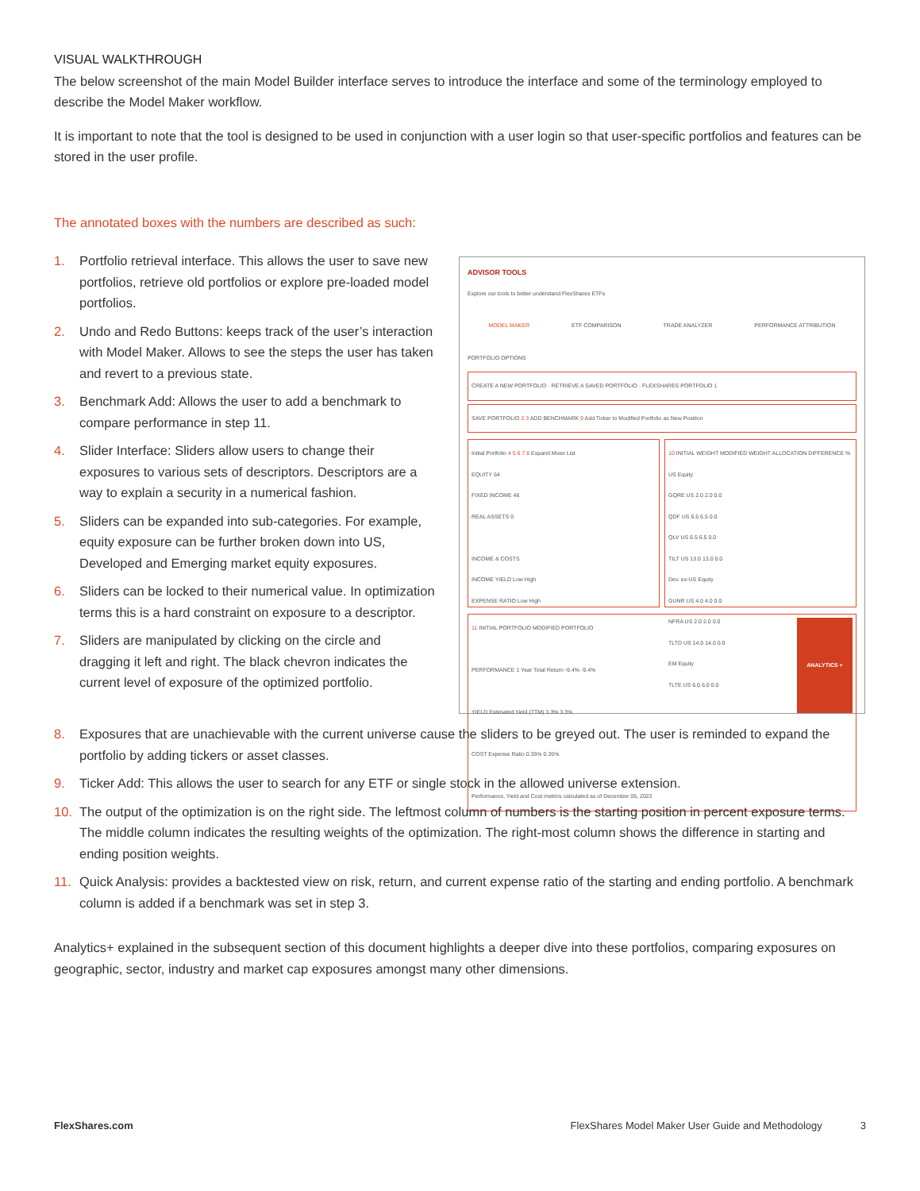VISUAL WALKTHROUGH
The below screenshot of the main Model Builder interface serves to introduce the interface and some of the terminology employed to describe the Model Maker workflow.
It is important to note that the tool is designed to be used in conjunction with a user login so that user-specific portfolios and features can be stored in the user profile.
The annotated boxes with the numbers are described as such:
1. Portfolio retrieval interface. This allows the user to save new portfolios, retrieve old portfolios or explore pre-loaded model portfolios.
2. Undo and Redo Buttons: keeps track of the user’s interaction with Model Maker. Allows to see the steps the user has taken and revert to a previous state.
3. Benchmark Add: Allows the user to add a benchmark to compare performance in step 11.
4. Slider Interface: Sliders allow users to change their exposures to various sets of descriptors. Descriptors are a way to explain a security in a numerical fashion.
5. Sliders can be expanded into sub-categories. For example, equity exposure can be further broken down into US, Developed and Emerging market equity exposures.
6. Sliders can be locked to their numerical value. In optimization terms this is a hard constraint on exposure to a descriptor.
7. Sliders are manipulated by clicking on the circle and dragging it left and right. The black chevron indicates the current level of exposure of the optimized portfolio.
ADVISOR TOOLS
Explore our tools to better understand FlexShares ETFs
MODEL MAKER ETF COMPARISON TRADE ANALYZER PERFORMANCE ATTRIBUTION
PORTFOLIO OPTIONS
CREATE A NEW PORTFOLIO · RETRIEVE A SAVED PORTFOLIO · FLEXSHARES PORTFOLIO 1
SAVE PORTFOLIO 2 3 ADD BENCHMARK 9 Add Ticker to Modified Portfolio as New Position
Initial Portfolio 4 5 6 7 8 Expand Mixer List
EQUITY 54
FIXED INCOME 46
REAL ASSETS 0
INCOME & COSTS
INCOME YIELD Low High
EXPENSE RATIO Low High
10 INITIAL WEIGHT MODIFIED WEIGHT ALLOCATION DIFFERENCE %
US Equity
GQRE US 2.0 2.0 0.0
QDF US 6.5 6.5 0.0
QLV US 6.5 6.5 0.0
TILT US 13.0 13.0 0.0
Dev. ex-US Equity
GUNR US 4.0 4.0 0.0
NFRA US 2.0 2.0 0.0
TLTD US 14.0 14.0 0.0
EM Equity
TLTE US 6.0 6.0 0.0
11 INITIAL PORTFOLIO MODIFIED PORTFOLIO
PERFORMANCE 1 Year Total Return -9.4% -9.4%
YIELD Estimated Yield (TTM) 3.3% 3.3%
COST Expense Ratio 0.35% 0.35%
Performance, Yield and Cost metrics calculated as of December 05, 2022
ANALYTICS +
8. Exposures that are unachievable with the current universe cause the sliders to be greyed out. The user is reminded to expand the portfolio by adding tickers or asset classes.
9. Ticker Add: This allows the user to search for any ETF or single stock in the allowed universe extension.
10. The output of the optimization is on the right side. The leftmost column of numbers is the starting position in percent exposure terms. The middle column indicates the resulting weights of the optimization. The right-most column shows the difference in starting and ending position weights.
11. Quick Analysis: provides a backtested view on risk, return, and current expense ratio of the starting and ending portfolio. A benchmark column is added if a benchmark was set in step 3.
Analytics+ explained in the subsequent section of this document highlights a deeper dive into these portfolios, comparing exposures on geographic, sector, industry and market cap exposures amongst many other dimensions.
FlexShares.com FlexShares Model Maker User Guide and Methodology 3